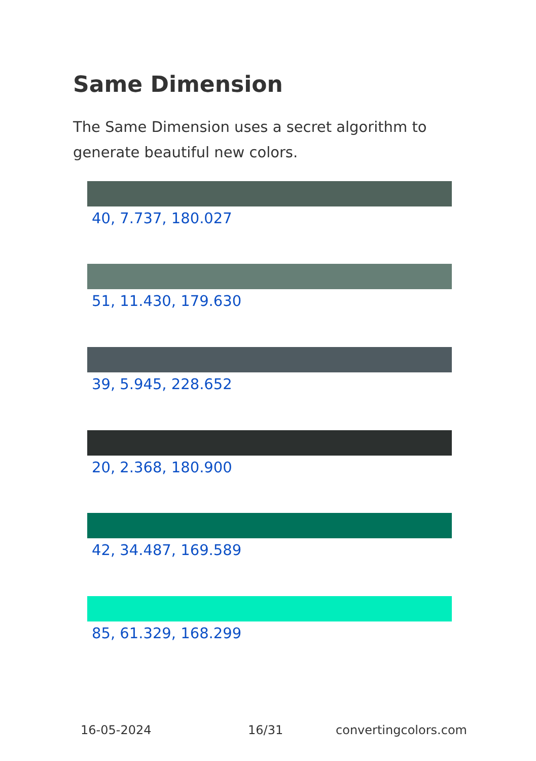Same Dimension
The Same Dimension uses a secret algorithm to generate beautiful new colors.
40, 7.737, 180.027
51, 11.430, 179.630
39, 5.945, 228.652
20, 2.368, 180.900
42, 34.487, 169.589
85, 61.329, 168.299
16-05-2024 16/31 convertingcolors.com